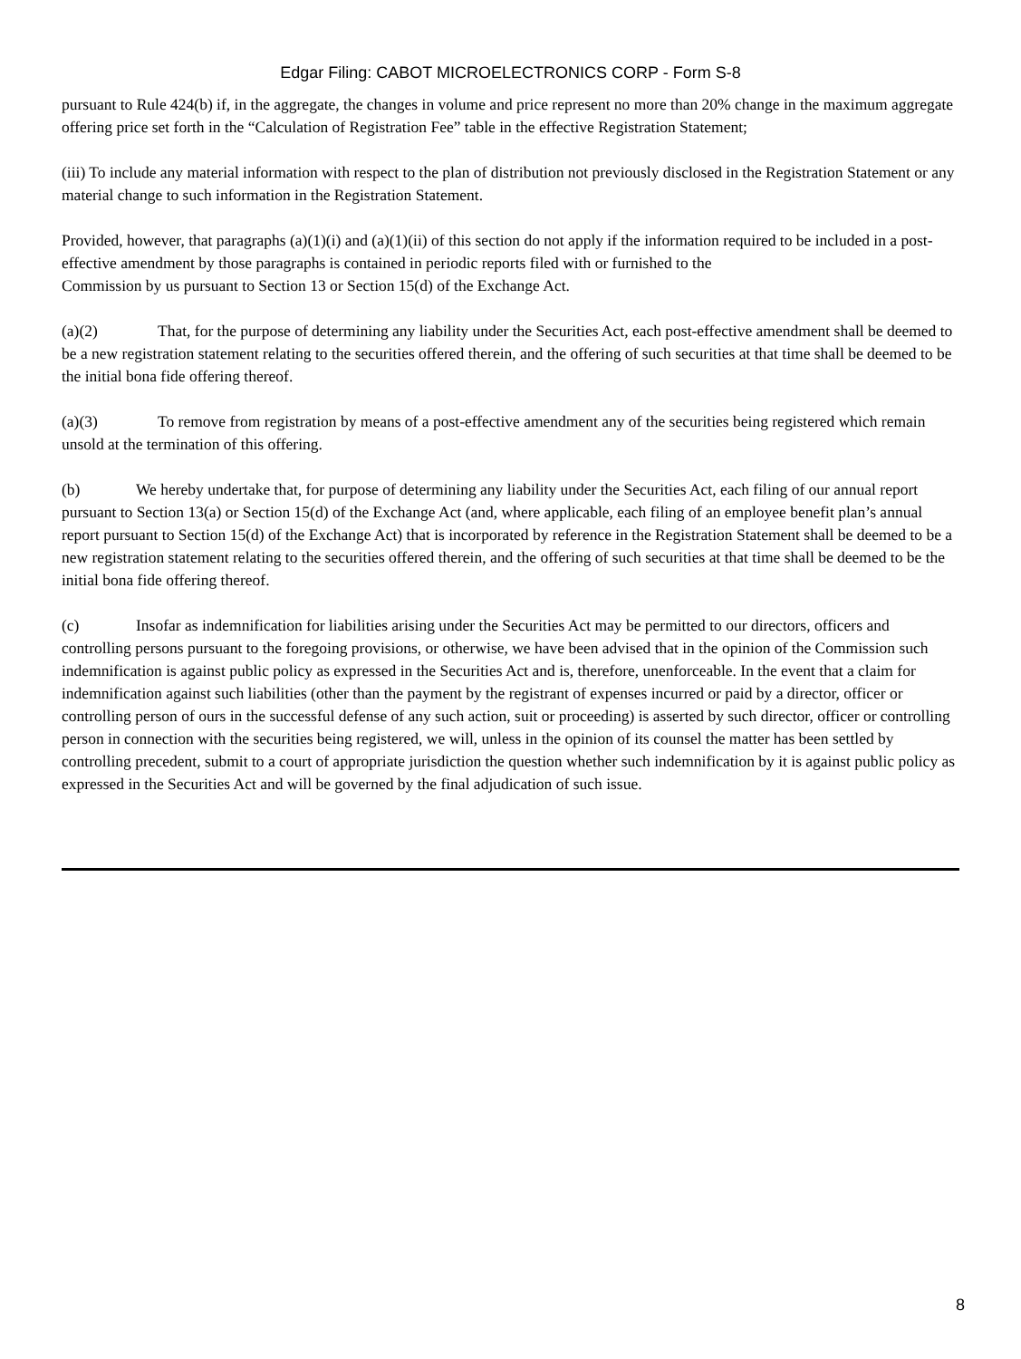Edgar Filing: CABOT MICROELECTRONICS CORP - Form S-8
pursuant to Rule 424(b) if, in the aggregate, the changes in volume and price represent no more than 20% change in the maximum aggregate offering price set forth in the “Calculation of Registration Fee” table in the effective Registration Statement;
(iii) To include any material information with respect to the plan of distribution not previously disclosed in the Registration Statement or any material change to such information in the Registration Statement.
Provided, however, that paragraphs (a)(1)(i) and (a)(1)(ii) of this section do not apply if the information required to be included in a post-effective amendment by those paragraphs is contained in periodic reports filed with or furnished to the
Commission by us pursuant to Section 13 or Section 15(d) of the Exchange Act.
(a)(2) That, for the purpose of determining any liability under the Securities Act, each post-effective amendment shall be deemed to be a new registration statement relating to the securities offered therein, and the offering of such securities at that time shall be deemed to be the initial bona fide offering thereof.
(a)(3) To remove from registration by means of a post-effective amendment any of the securities being registered which remain unsold at the termination of this offering.
(b) We hereby undertake that, for purpose of determining any liability under the Securities Act, each filing of our annual report pursuant to Section 13(a) or Section 15(d) of the Exchange Act (and, where applicable, each filing of an employee benefit plan’s annual report pursuant to Section 15(d) of the Exchange Act) that is incorporated by reference in the Registration Statement shall be deemed to be a new registration statement relating to the securities offered therein, and the offering of such securities at that time shall be deemed to be the initial bona fide offering thereof.
(c) Insofar as indemnification for liabilities arising under the Securities Act may be permitted to our directors, officers and controlling persons pursuant to the foregoing provisions, or otherwise, we have been advised that in the opinion of the Commission such indemnification is against public policy as expressed in the Securities Act and is, therefore, unenforceable. In the event that a claim for indemnification against such liabilities (other than the payment by the registrant of expenses incurred or paid by a director, officer or controlling person of ours in the successful defense of any such action, suit or proceeding) is asserted by such director, officer or controlling person in connection with the securities being registered, we will, unless in the opinion of its counsel the matter has been settled by controlling precedent, submit to a court of appropriate jurisdiction the question whether such indemnification by it is against public policy as expressed in the Securities Act and will be governed by the final adjudication of such issue.
8